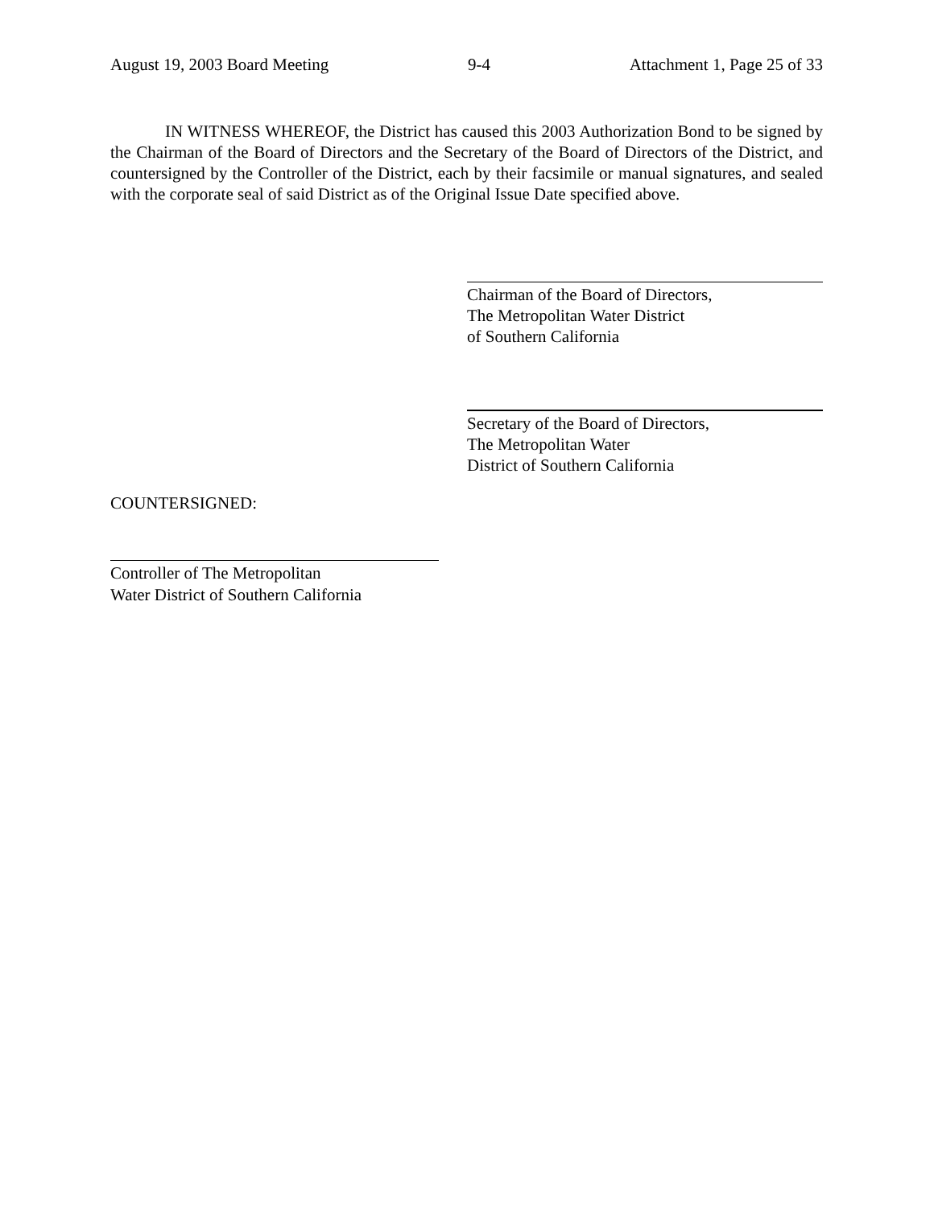August 19, 2003 Board Meeting 9-4 Attachment 1, Page 25 of 33
IN WITNESS WHEREOF, the District has caused this 2003 Authorization Bond to be signed by the Chairman of the Board of Directors and the Secretary of the Board of Directors of the District, and countersigned by the Controller of the District, each by their facsimile or manual signatures, and sealed with the corporate seal of said District as of the Original Issue Date specified above.
Chairman of the Board of Directors,
The Metropolitan Water District
of Southern California
Secretary of the Board of Directors,
The Metropolitan Water
District of Southern California
COUNTERSIGNED:
Controller of The Metropolitan
Water District of Southern California